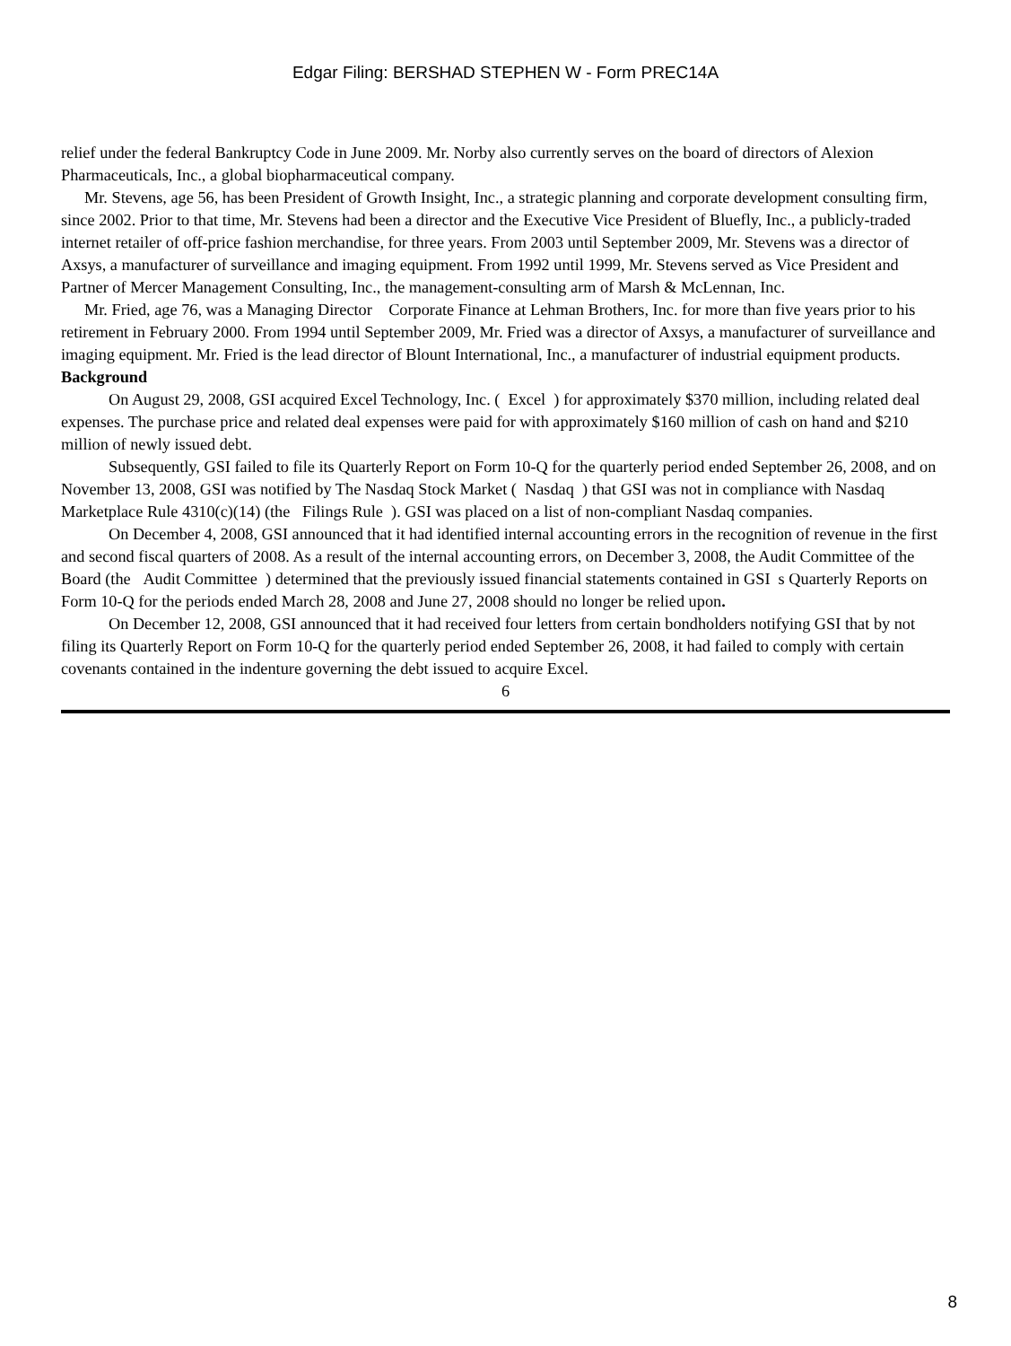Edgar Filing: BERSHAD STEPHEN W - Form PREC14A
relief under the federal Bankruptcy Code in June 2009. Mr. Norby also currently serves on the board of directors of Alexion Pharmaceuticals, Inc., a global biopharmaceutical company.
Mr. Stevens, age 56, has been President of Growth Insight, Inc., a strategic planning and corporate development consulting firm, since 2002. Prior to that time, Mr. Stevens had been a director and the Executive Vice President of Bluefly, Inc., a publicly-traded internet retailer of off-price fashion merchandise, for three years. From 2003 until September 2009, Mr. Stevens was a director of Axsys, a manufacturer of surveillance and imaging equipment. From 1992 until 1999, Mr. Stevens served as Vice President and Partner of Mercer Management Consulting, Inc., the management-consulting arm of Marsh & McLennan, Inc.
Mr. Fried, age 76, was a Managing Director Corporate Finance at Lehman Brothers, Inc. for more than five years prior to his retirement in February 2000. From 1994 until September 2009, Mr. Fried was a director of Axsys, a manufacturer of surveillance and imaging equipment. Mr. Fried is the lead director of Blount International, Inc., a manufacturer of industrial equipment products.
Background
On August 29, 2008, GSI acquired Excel Technology, Inc. ( Excel ) for approximately $370 million, including related deal expenses. The purchase price and related deal expenses were paid for with approximately $160 million of cash on hand and $210 million of newly issued debt.
Subsequently, GSI failed to file its Quarterly Report on Form 10-Q for the quarterly period ended September 26, 2008, and on November 13, 2008, GSI was notified by The Nasdaq Stock Market ( Nasdaq ) that GSI was not in compliance with Nasdaq Marketplace Rule 4310(c)(14) (the Filings Rule ). GSI was placed on a list of non-compliant Nasdaq companies.
On December 4, 2008, GSI announced that it had identified internal accounting errors in the recognition of revenue in the first and second fiscal quarters of 2008. As a result of the internal accounting errors, on December 3, 2008, the Audit Committee of the Board (the Audit Committee ) determined that the previously issued financial statements contained in GSI s Quarterly Reports on Form 10-Q for the periods ended March 28, 2008 and June 27, 2008 should no longer be relied upon.
On December 12, 2008, GSI announced that it had received four letters from certain bondholders notifying GSI that by not filing its Quarterly Report on Form 10-Q for the quarterly period ended September 26, 2008, it had failed to comply with certain covenants contained in the indenture governing the debt issued to acquire Excel.
6
8